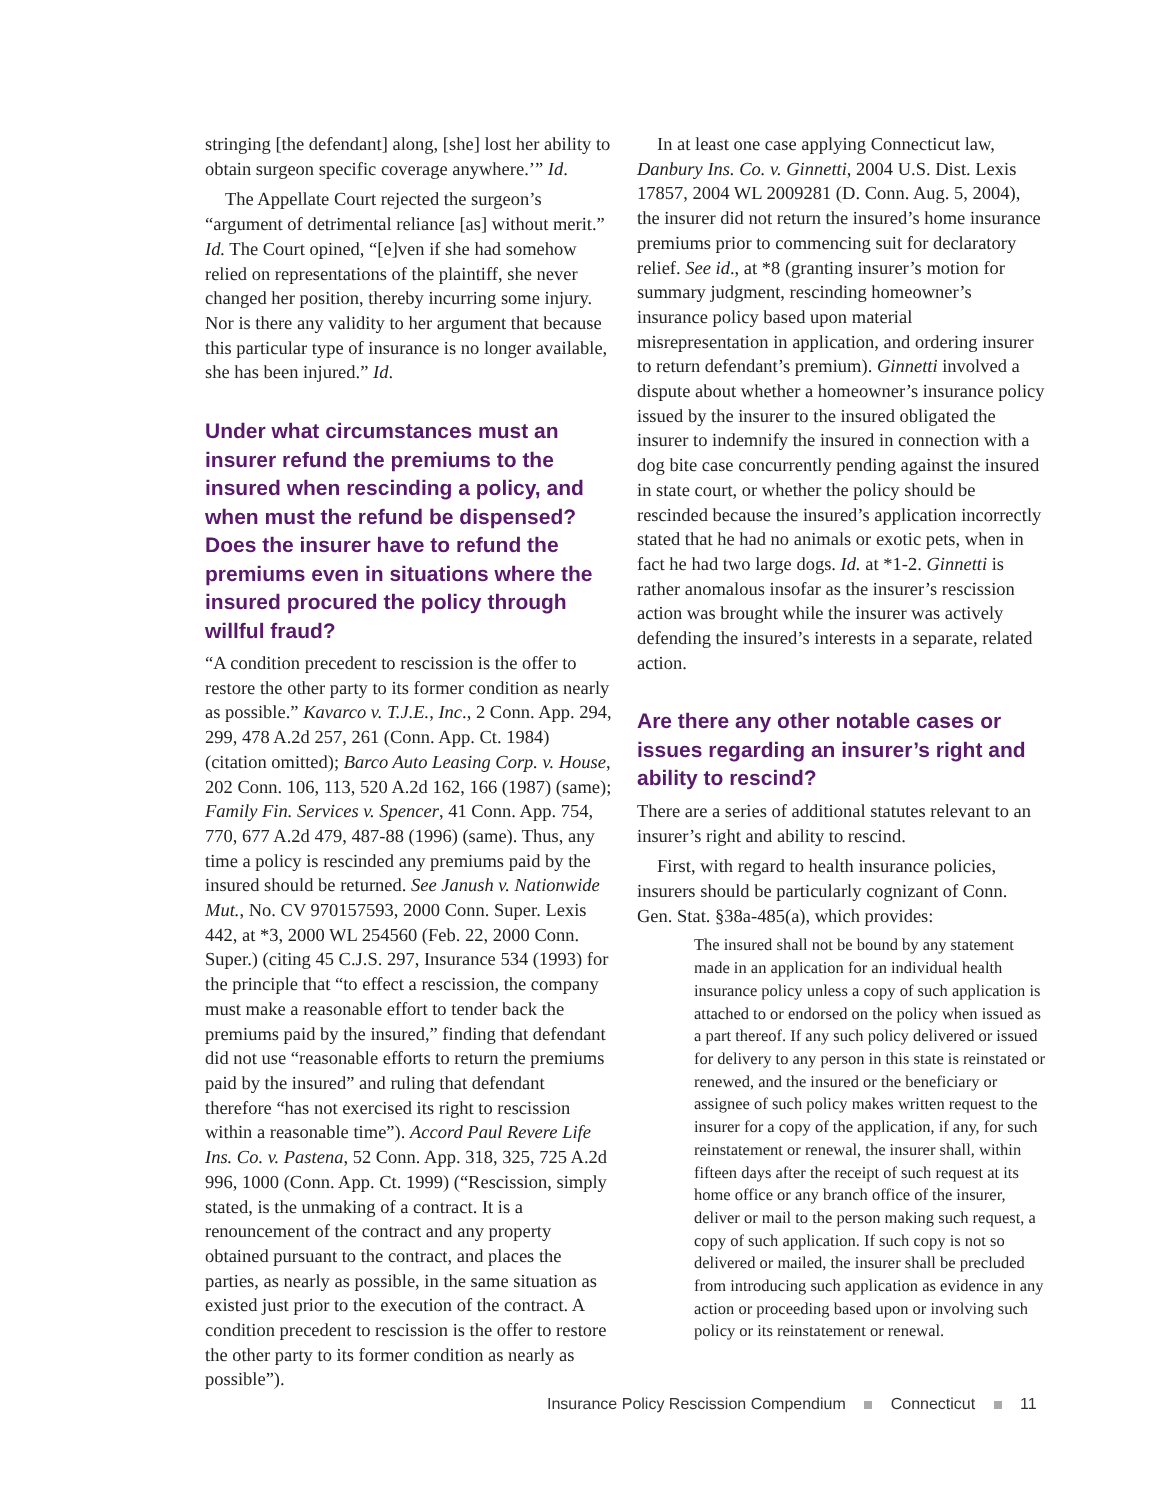stringing [the defendant] along, [she] lost her ability to obtain surgeon specific coverage anywhere.’” Id.
The Appellate Court rejected the surgeon’s “argument of detrimental reliance [as] without merit.” Id. The Court opined, “[e]ven if she had somehow relied on representations of the plaintiff, she never changed her position, thereby incurring some injury. Nor is there any validity to her argument that because this particular type of insurance is no longer available, she has been injured.” Id.
Under what circumstances must an insurer refund the premiums to the insured when rescinding a policy, and when must the refund be dispensed? Does the insurer have to refund the premiums even in situations where the insured procured the policy through willful fraud?
“A condition precedent to rescission is the offer to restore the other party to its former condition as nearly as possible.” Kavarco v. T.J.E., Inc., 2 Conn. App. 294, 299, 478 A.2d 257, 261 (Conn. App. Ct. 1984) (citation omitted); Barco Auto Leasing Corp. v. House, 202 Conn. 106, 113, 520 A.2d 162, 166 (1987) (same); Family Fin. Services v. Spencer, 41 Conn. App. 754, 770, 677 A.2d 479, 487-88 (1996) (same). Thus, any time a policy is rescinded any premiums paid by the insured should be returned. See Janush v. Nationwide Mut., No. CV 970157593, 2000 Conn. Super. Lexis 442, at *3, 2000 WL 254560 (Feb. 22, 2000 Conn. Super.) (citing 45 C.J.S. 297, Insurance 534 (1993) for the principle that “to effect a rescission, the company must make a reasonable effort to tender back the premiums paid by the insured,” finding that defendant did not use “reasonable efforts to return the premiums paid by the insured” and ruling that defendant therefore “has not exercised its right to rescission within a reasonable time”). Accord Paul Revere Life Ins. Co. v. Pastena, 52 Conn. App. 318, 325, 725 A.2d 996, 1000 (Conn. App. Ct. 1999) (“Rescission, simply stated, is the unmaking of a contract. It is a renouncement of the contract and any property obtained pursuant to the contract, and places the parties, as nearly as possible, in the same situation as existed just prior to the execution of the contract. A condition precedent to rescission is the offer to restore the other party to its former condition as nearly as possible”).
In at least one case applying Connecticut law, Danbury Ins. Co. v. Ginnetti, 2004 U.S. Dist. Lexis 17857, 2004 WL 2009281 (D. Conn. Aug. 5, 2004), the insurer did not return the insured’s home insurance premiums prior to commencing suit for declaratory relief. See id., at *8 (granting insurer’s motion for summary judgment, rescinding homeowner’s insurance policy based upon material misrepresentation in application, and ordering insurer to return defendant’s premium). Ginnetti involved a dispute about whether a homeowner’s insurance policy issued by the insurer to the insured obligated the insurer to indemnify the insured in connection with a dog bite case concurrently pending against the insured in state court, or whether the policy should be rescinded because the insured’s application incorrectly stated that he had no animals or exotic pets, when in fact he had two large dogs. Id. at *1-2. Ginnetti is rather anomalous insofar as the insurer’s rescission action was brought while the insurer was actively defending the insured’s interests in a separate, related action.
Are there any other notable cases or issues regarding an insurer’s right and ability to rescind?
There are a series of additional statutes relevant to an insurer’s right and ability to rescind.
First, with regard to health insurance policies, insurers should be particularly cognizant of Conn. Gen. Stat. §38a-485(a), which provides:
The insured shall not be bound by any statement made in an application for an individual health insurance policy unless a copy of such application is attached to or endorsed on the policy when issued as a part thereof. If any such policy delivered or issued for delivery to any person in this state is reinstated or renewed, and the insured or the beneficiary or assignee of such policy makes written request to the insurer for a copy of the application, if any, for such reinstatement or renewal, the insurer shall, within fifteen days after the receipt of such request at its home office or any branch office of the insurer, deliver or mail to the person making such request, a copy of such application. If such copy is not so delivered or mailed, the insurer shall be precluded from introducing such application as evidence in any action or proceeding based upon or involving such policy or its reinstatement or renewal.
Insurance Policy Rescission Compendium Connecticut 11